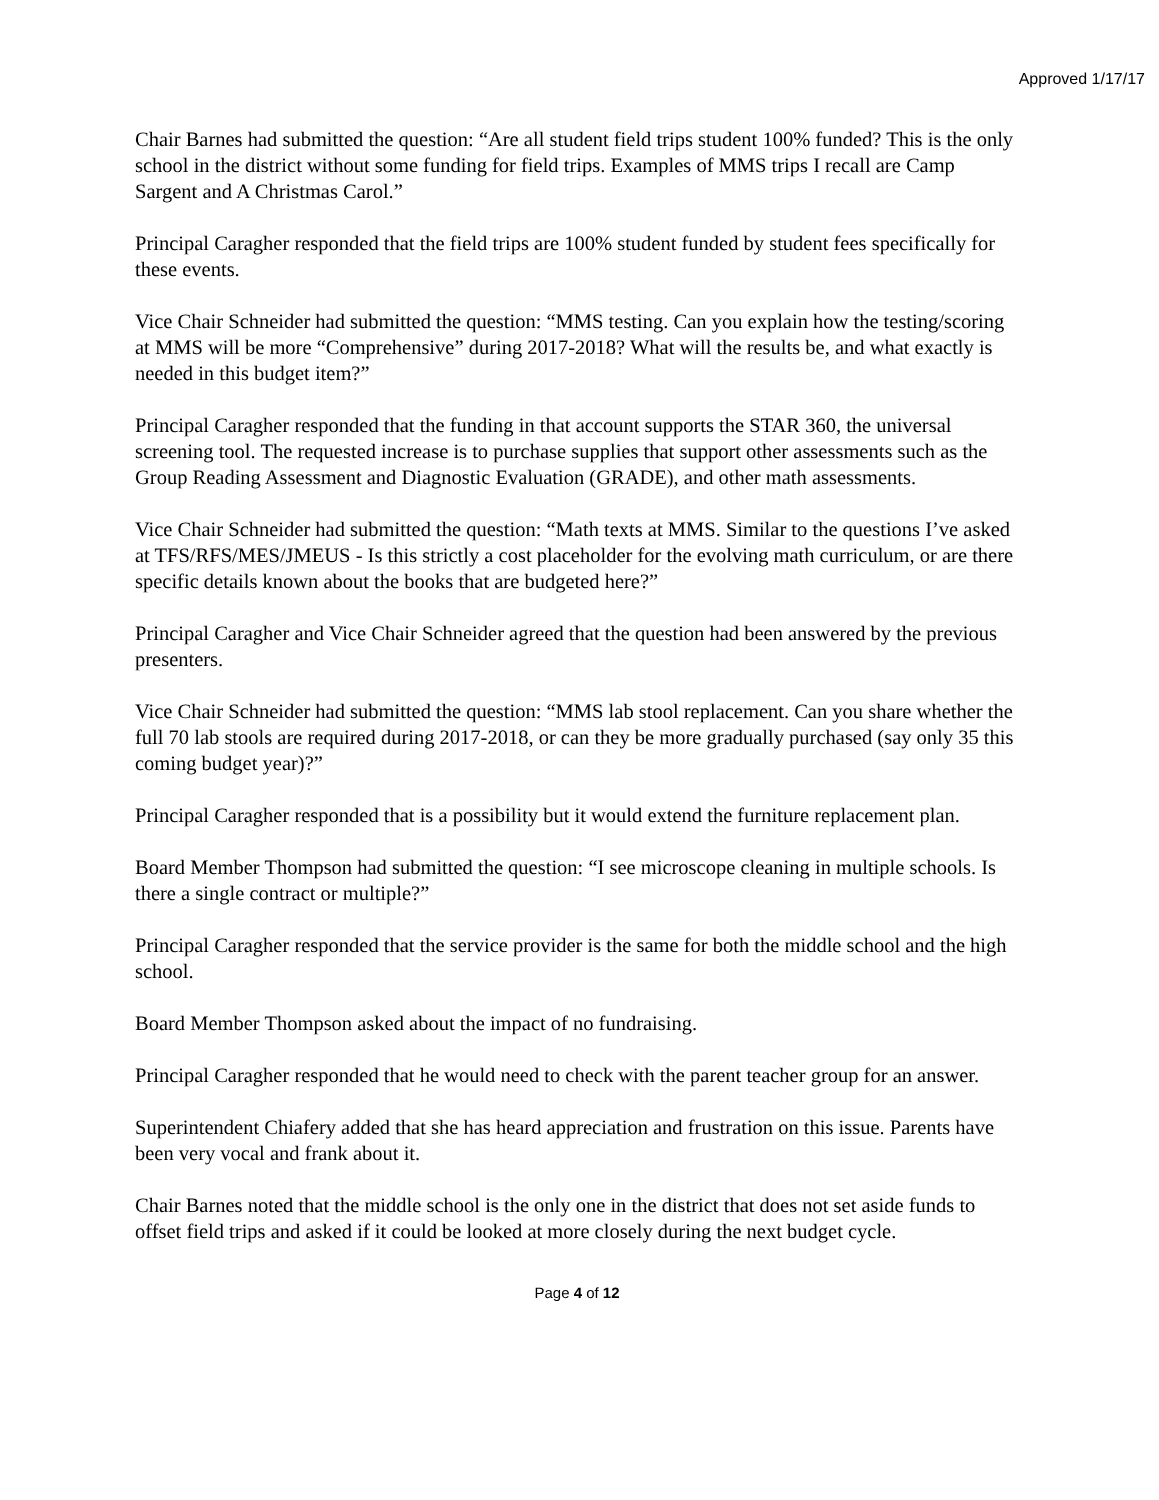Approved 1/17/17
Chair Barnes had submitted the question: “Are all student field trips student 100% funded? This is the only school in the district without some funding for field trips. Examples of MMS trips I recall are Camp Sargent and A Christmas Carol.”
Principal Caragher responded that the field trips are 100% student funded by student fees specifically for these events.
Vice Chair Schneider had submitted the question: “MMS testing. Can you explain how the testing/scoring at MMS will be more “Comprehensive” during 2017-2018? What will the results be, and what exactly is needed in this budget item?”
Principal Caragher responded that the funding in that account supports the STAR 360, the universal screening tool. The requested increase is to purchase supplies that support other assessments such as the Group Reading Assessment and Diagnostic Evaluation (GRADE), and other math assessments.
Vice Chair Schneider had submitted the question: “Math texts at MMS. Similar to the questions I’ve asked at TFS/RFS/MES/JMEUS - Is this strictly a cost placeholder for the evolving math curriculum, or are there specific details known about the books that are budgeted here?”
Principal Caragher and Vice Chair Schneider agreed that the question had been answered by the previous presenters.
Vice Chair Schneider had submitted the question: “MMS lab stool replacement. Can you share whether the full 70 lab stools are required during 2017-2018, or can they be more gradually purchased (say only 35 this coming budget year)?”
Principal Caragher responded that is a possibility but it would extend the furniture replacement plan.
Board Member Thompson had submitted the question: “I see microscope cleaning in multiple schools. Is there a single contract or multiple?”
Principal Caragher responded that the service provider is the same for both the middle school and the high school.
Board Member Thompson asked about the impact of no fundraising.
Principal Caragher responded that he would need to check with the parent teacher group for an answer.
Superintendent Chiafery added that she has heard appreciation and frustration on this issue. Parents have been very vocal and frank about it.
Chair Barnes noted that the middle school is the only one in the district that does not set aside funds to offset field trips and asked if it could be looked at more closely during the next budget cycle.
Page 4 of 12